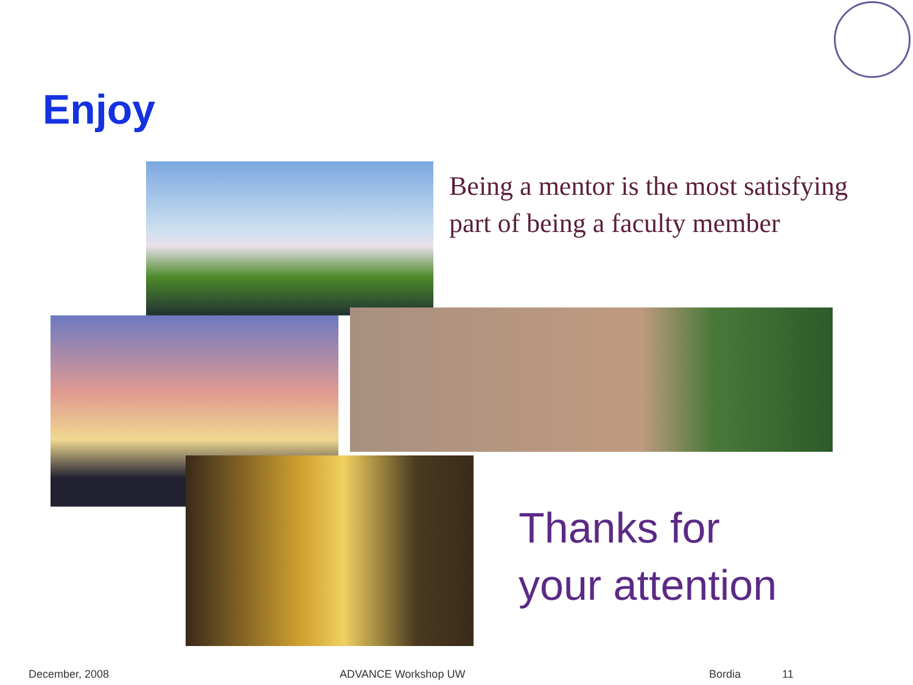Enjoy
Being a mentor is the most satisfying part of being a faculty member
Thanks for
your attention
December, 2008 ADVANCE Workshop UW Bordia 11